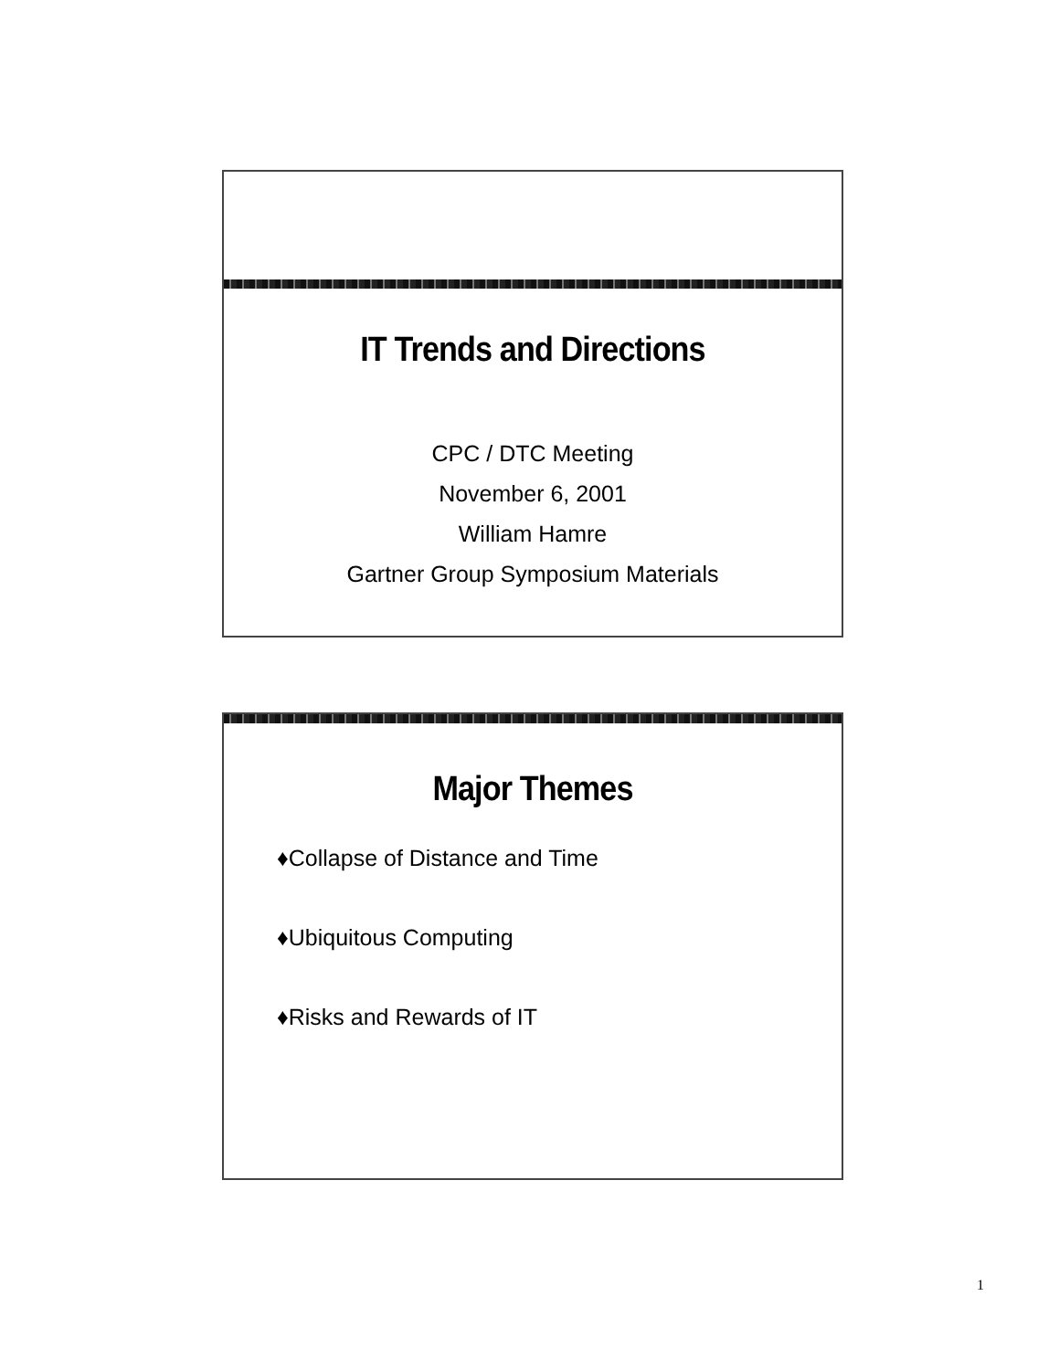IT Trends and Directions
CPC / DTC Meeting
November 6, 2001
William Hamre
Gartner Group Symposium Materials
Major Themes
♦Collapse of Distance and Time
♦Ubiquitous Computing
♦Risks and Rewards of IT
1